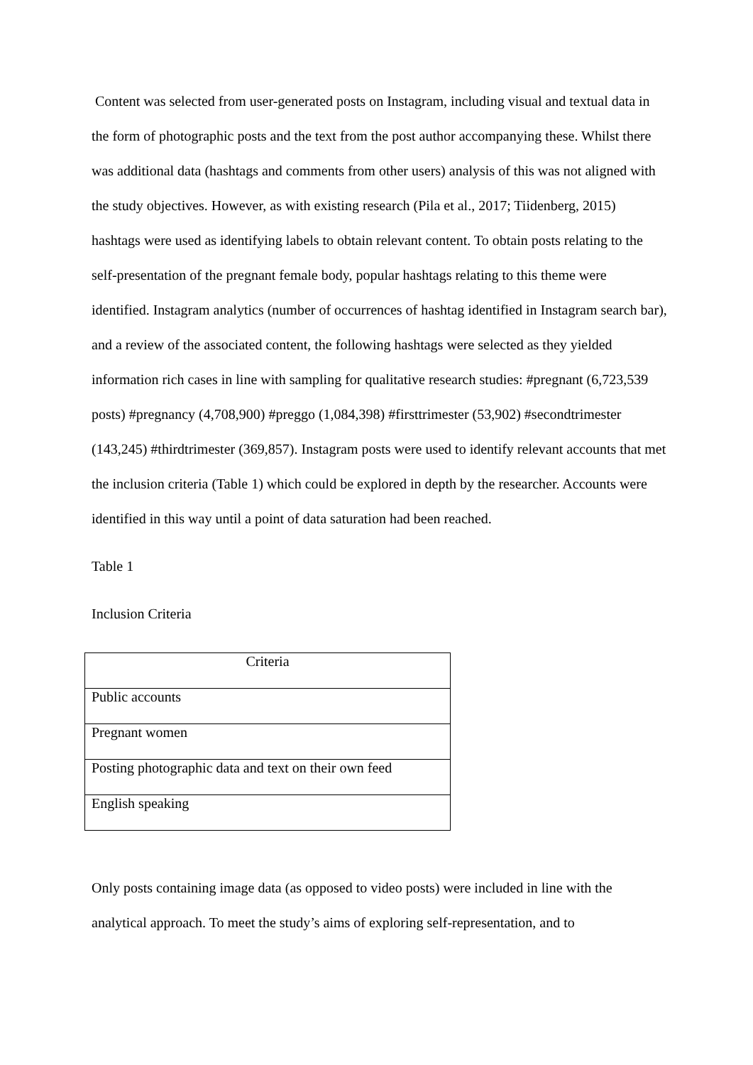Content was selected from user-generated posts on Instagram, including visual and textual data in the form of photographic posts and the text from the post author accompanying these. Whilst there was additional data (hashtags and comments from other users) analysis of this was not aligned with the study objectives. However, as with existing research (Pila et al., 2017; Tiidenberg, 2015) hashtags were used as identifying labels to obtain relevant content. To obtain posts relating to the self-presentation of the pregnant female body, popular hashtags relating to this theme were identified. Instagram analytics (number of occurrences of hashtag identified in Instagram search bar), and a review of the associated content, the following hashtags were selected as they yielded information rich cases in line with sampling for qualitative research studies: #pregnant (6,723,539 posts) #pregnancy (4,708,900) #preggo (1,084,398) #firsttrimester (53,902) #secondtrimester (143,245) #thirdtrimester (369,857). Instagram posts were used to identify relevant accounts that met the inclusion criteria (Table 1) which could be explored in depth by the researcher. Accounts were identified in this way until a point of data saturation had been reached.
Table 1
Inclusion Criteria
| Criteria |
| --- |
| Public accounts |
| Pregnant women |
| Posting photographic data and text on their own feed |
| English speaking |
Only posts containing image data (as opposed to video posts) were included in line with the analytical approach. To meet the study’s aims of exploring self-representation, and to